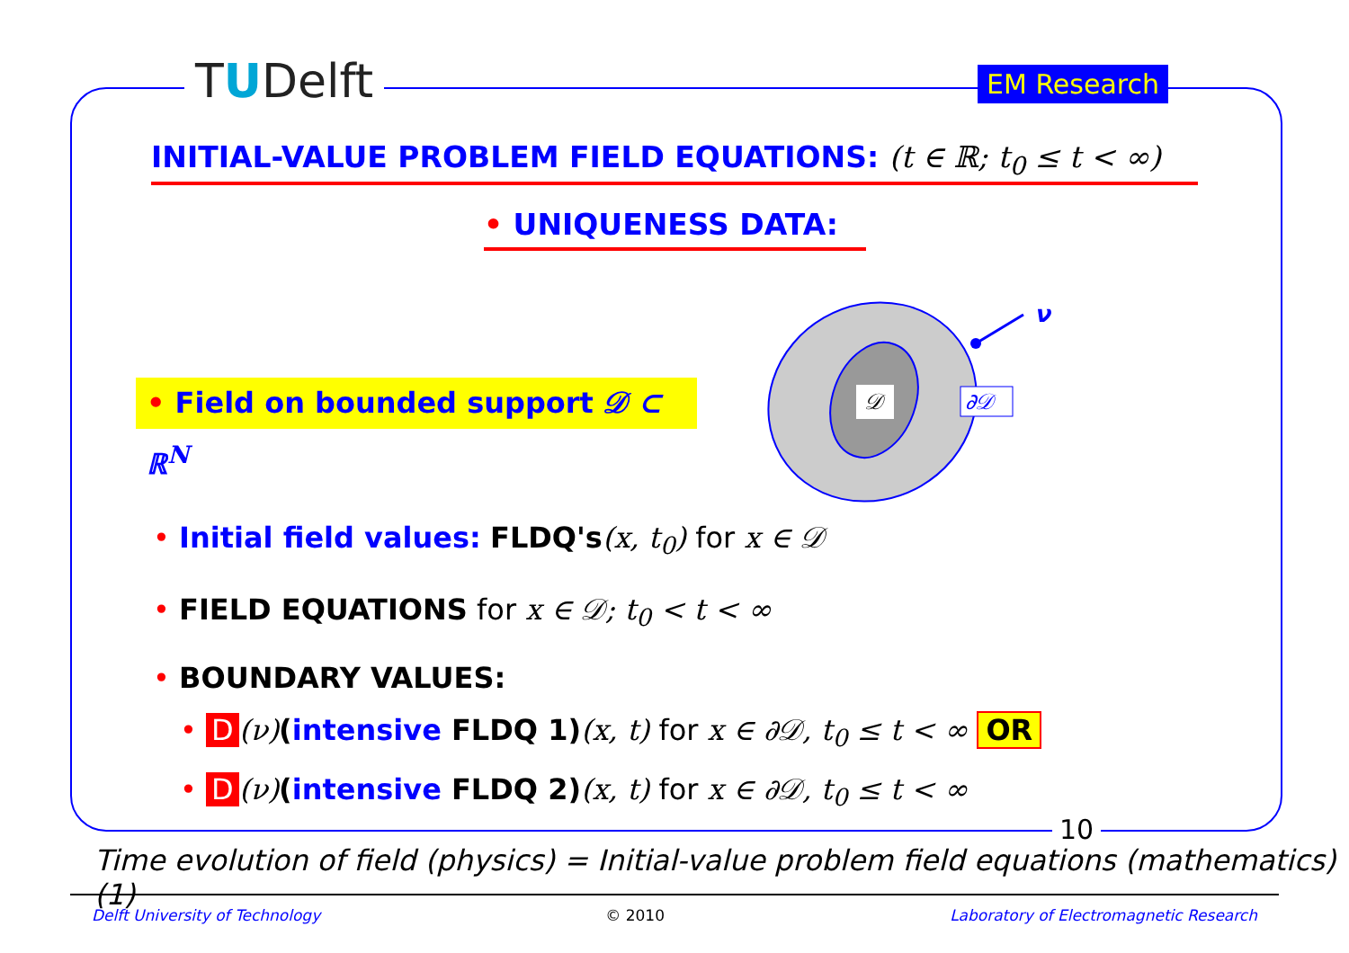TUDelft EM Research
INITIAL-VALUE PROBLEM FIELD EQUATIONS: (t ∈ ℝ; t<sub>0</sub> ≤ t < ∞)
• UNIQUENESS DATA:
• Field on bounded support 𝒟 ⊂ ℝ<sup>N</sup>
𝒟
∂𝒟
ν
• Initial field values: FLDQ's(x, t<sub>0</sub>) for x ∈ 𝒟
• FIELD EQUATIONS for x ∈ 𝒟; t<sub>0</sub> < t < ∞
• BOUNDARY VALUES:
• D (ν)(intensive FLDQ 1)(x, t) for x ∈ ∂𝒟, t<sub>0</sub> ≤ t < ∞ OR
• D (ν)(intensive FLDQ 2)(x, t) for x ∈ ∂𝒟, t<sub>0</sub> ≤ t < ∞
10
Time evolution of field (physics) = Initial-value problem field equations (mathematics) (1)
Delft University of Technology © 2010 Laboratory of Electromagnetic Research